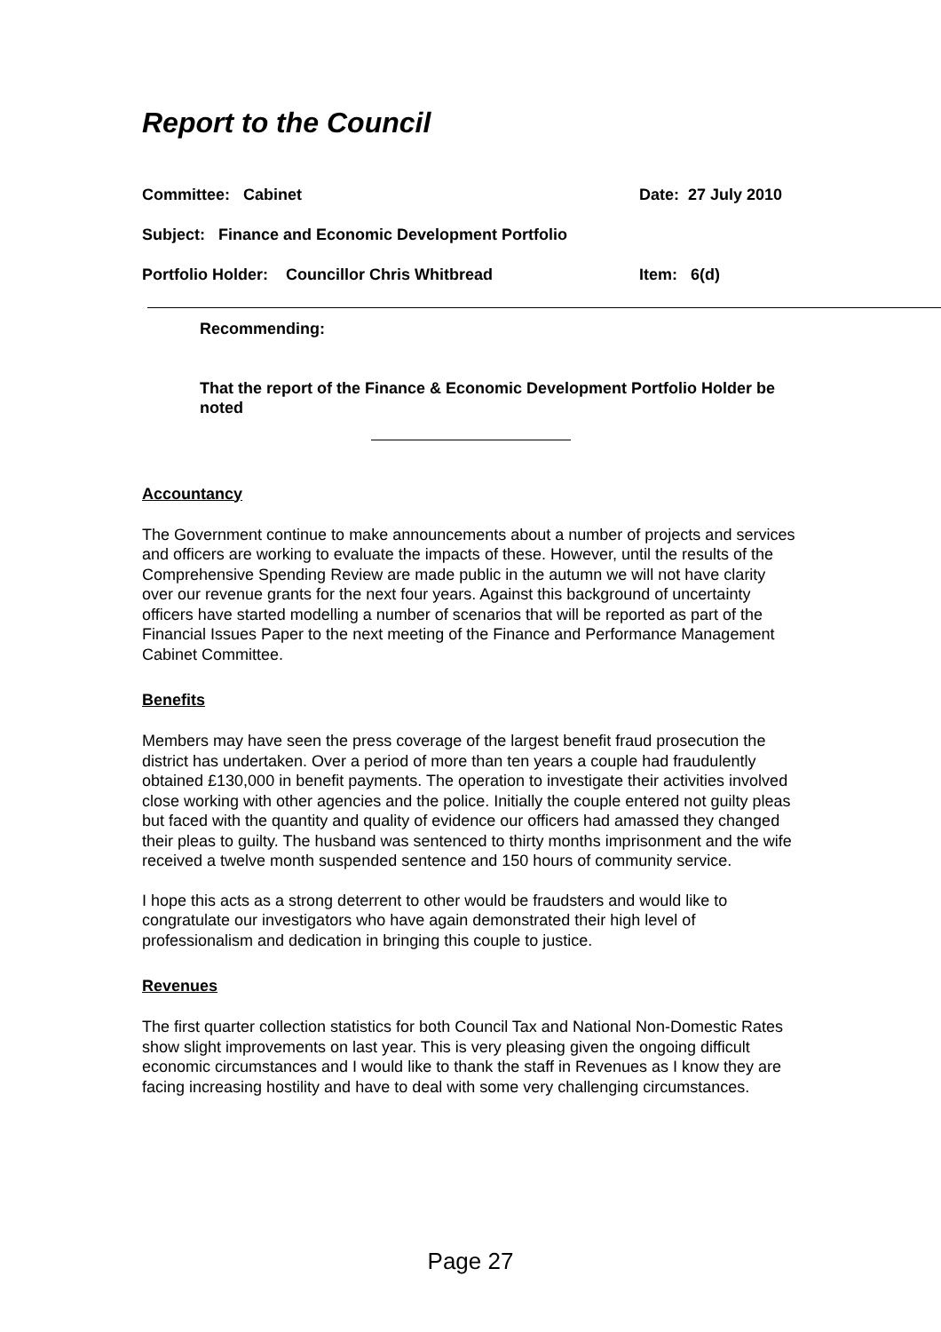Report to the Council
Committee: Cabinet Date: 27 July 2010
Subject: Finance and Economic Development Portfolio
Portfolio Holder: Councillor Chris Whitbread Item: 6(d)
Recommending:
That the report of the Finance & Economic Development Portfolio Holder be noted
Accountancy
The Government continue to make announcements about a number of projects and services and officers are working to evaluate the impacts of these. However, until the results of the Comprehensive Spending Review are made public in the autumn we will not have clarity over our revenue grants for the next four years. Against this background of uncertainty officers have started modelling a number of scenarios that will be reported as part of the Financial Issues Paper to the next meeting of the Finance and Performance Management Cabinet Committee.
Benefits
Members may have seen the press coverage of the largest benefit fraud prosecution the district has undertaken. Over a period of more than ten years a couple had fraudulently obtained £130,000 in benefit payments. The operation to investigate their activities involved close working with other agencies and the police. Initially the couple entered not guilty pleas but faced with the quantity and quality of evidence our officers had amassed they changed their pleas to guilty. The husband was sentenced to thirty months imprisonment and the wife received a twelve month suspended sentence and 150 hours of community service.
I hope this acts as a strong deterrent to other would be fraudsters and would like to congratulate our investigators who have again demonstrated their high level of professionalism and dedication in bringing this couple to justice.
Revenues
The first quarter collection statistics for both Council Tax and National Non-Domestic Rates show slight improvements on last year. This is very pleasing given the ongoing difficult economic circumstances and I would like to thank the staff in Revenues as I know they are facing increasing hostility and have to deal with some very challenging circumstances.
Page 27